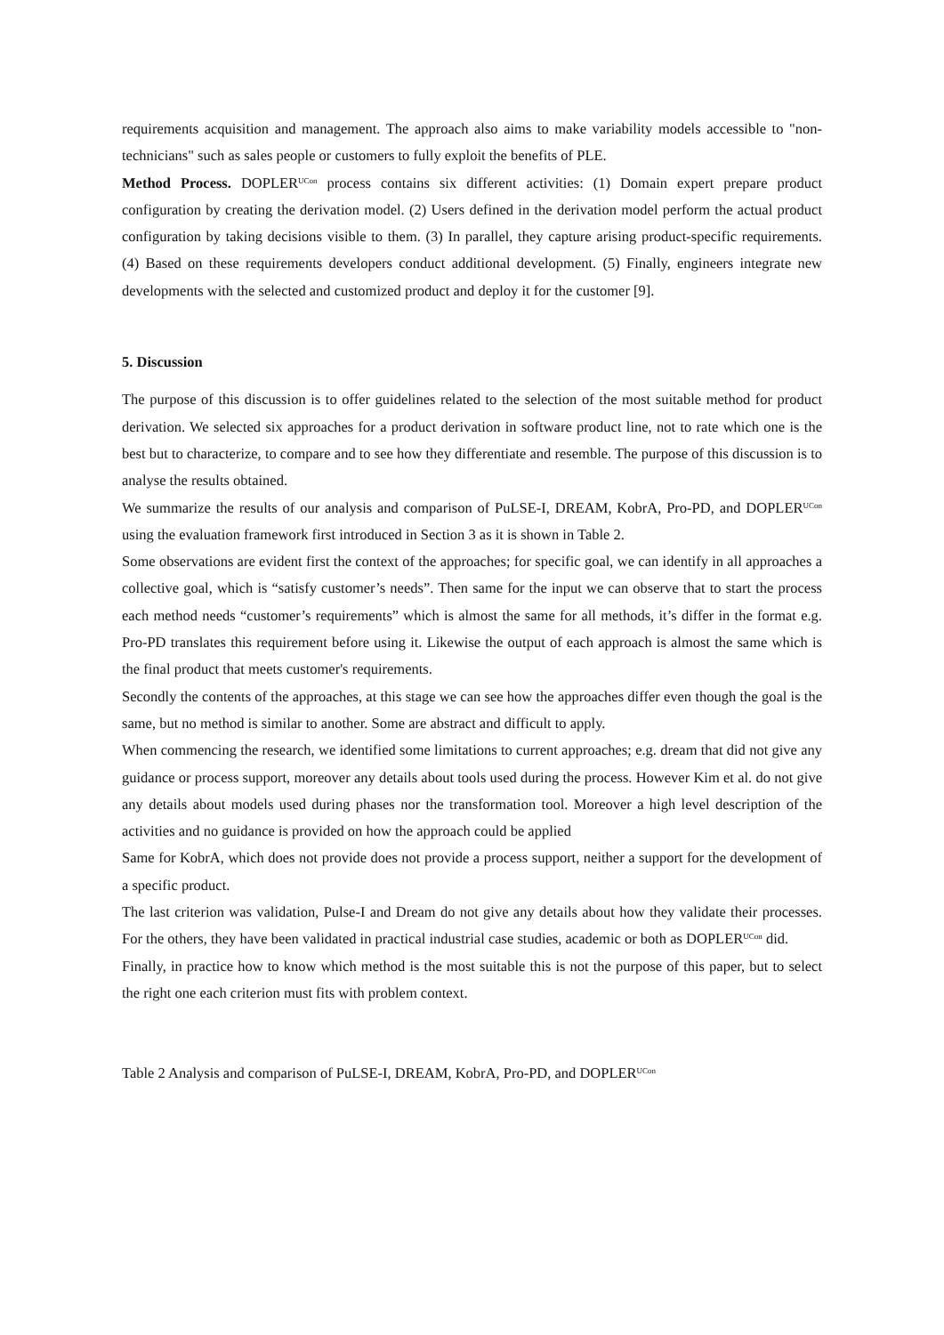requirements acquisition and management. The approach also aims to make variability models accessible to "non-technicians" such as sales people or customers to fully exploit the benefits of PLE.
Method Process. DOPLER<sup>UCon</sup> process contains six different activities: (1) Domain expert prepare product configuration by creating the derivation model. (2) Users defined in the derivation model perform the actual product configuration by taking decisions visible to them. (3) In parallel, they capture arising product-specific requirements. (4) Based on these requirements developers conduct additional development. (5) Finally, engineers integrate new developments with the selected and customized product and deploy it for the customer [9].
5. Discussion
The purpose of this discussion is to offer guidelines related to the selection of the most suitable method for product derivation. We selected six approaches for a product derivation in software product line, not to rate which one is the best but to characterize, to compare and to see how they differentiate and resemble. The purpose of this discussion is to analyse the results obtained.
We summarize the results of our analysis and comparison of PuLSE-I, DREAM, KobrA, Pro-PD, and DOPLER<sup>UCon</sup> using the evaluation framework first introduced in Section 3 as it is shown in Table 2.
Some observations are evident first the context of the approaches; for specific goal, we can identify in all approaches a collective goal, which is “satisfy customer’s needs”. Then same for the input we can observe that to start the process each method needs “customer’s requirements” which is almost the same for all methods, it’s differ in the format e.g. Pro-PD translates this requirement before using it. Likewise the output of each approach is almost the same which is the final product that meets customer's requirements.
Secondly the contents of the approaches, at this stage we can see how the approaches differ even though the goal is the same, but no method is similar to another. Some are abstract and difficult to apply.
When commencing the research, we identified some limitations to current approaches; e.g. dream that did not give any guidance or process support, moreover any details about tools used during the process. However Kim et al. do not give any details about models used during phases nor the transformation tool. Moreover a high level description of the activities and no guidance is provided on how the approach could be applied
Same for KobrA, which does not provide does not provide a process support, neither a support for the development of a specific product.
The last criterion was validation, Pulse-I and Dream do not give any details about how they validate their processes. For the others, they have been validated in practical industrial case studies, academic or both as DOPLER<sup>UCon</sup> did.
Finally, in practice how to know which method is the most suitable this is not the purpose of this paper, but to select the right one each criterion must fits with problem context.
Table 2 Analysis and comparison of PuLSE-I, DREAM, KobrA, Pro-PD, and DOPLER<sup>UCon</sup>